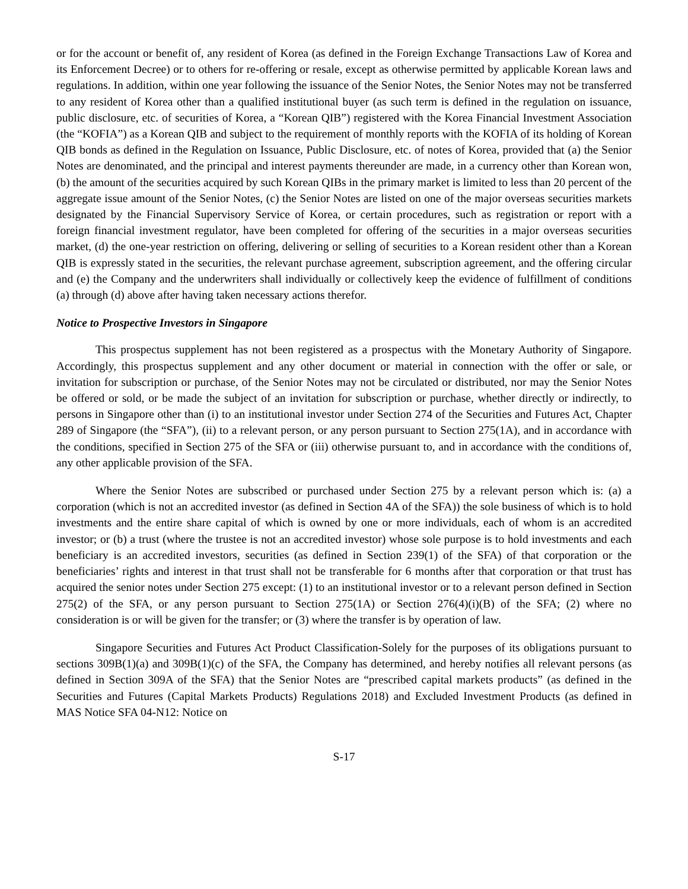or for the account or benefit of, any resident of Korea (as defined in the Foreign Exchange Transactions Law of Korea and its Enforcement Decree) or to others for re-offering or resale, except as otherwise permitted by applicable Korean laws and regulations. In addition, within one year following the issuance of the Senior Notes, the Senior Notes may not be transferred to any resident of Korea other than a qualified institutional buyer (as such term is defined in the regulation on issuance, public disclosure, etc. of securities of Korea, a “Korean QIB”) registered with the Korea Financial Investment Association (the “KOFIA”) as a Korean QIB and subject to the requirement of monthly reports with the KOFIA of its holding of Korean QIB bonds as defined in the Regulation on Issuance, Public Disclosure, etc. of notes of Korea, provided that (a) the Senior Notes are denominated, and the principal and interest payments thereunder are made, in a currency other than Korean won, (b) the amount of the securities acquired by such Korean QIBs in the primary market is limited to less than 20 percent of the aggregate issue amount of the Senior Notes, (c) the Senior Notes are listed on one of the major overseas securities markets designated by the Financial Supervisory Service of Korea, or certain procedures, such as registration or report with a foreign financial investment regulator, have been completed for offering of the securities in a major overseas securities market, (d) the one-year restriction on offering, delivering or selling of securities to a Korean resident other than a Korean QIB is expressly stated in the securities, the relevant purchase agreement, subscription agreement, and the offering circular and (e) the Company and the underwriters shall individually or collectively keep the evidence of fulfillment of conditions (a) through (d) above after having taken necessary actions therefor.
Notice to Prospective Investors in Singapore
This prospectus supplement has not been registered as a prospectus with the Monetary Authority of Singapore. Accordingly, this prospectus supplement and any other document or material in connection with the offer or sale, or invitation for subscription or purchase, of the Senior Notes may not be circulated or distributed, nor may the Senior Notes be offered or sold, or be made the subject of an invitation for subscription or purchase, whether directly or indirectly, to persons in Singapore other than (i) to an institutional investor under Section 274 of the Securities and Futures Act, Chapter 289 of Singapore (the “SFA”), (ii) to a relevant person, or any person pursuant to Section 275(1A), and in accordance with the conditions, specified in Section 275 of the SFA or (iii) otherwise pursuant to, and in accordance with the conditions of, any other applicable provision of the SFA.
Where the Senior Notes are subscribed or purchased under Section 275 by a relevant person which is: (a) a corporation (which is not an accredited investor (as defined in Section 4A of the SFA)) the sole business of which is to hold investments and the entire share capital of which is owned by one or more individuals, each of whom is an accredited investor; or (b) a trust (where the trustee is not an accredited investor) whose sole purpose is to hold investments and each beneficiary is an accredited investors, securities (as defined in Section 239(1) of the SFA) of that corporation or the beneficiaries’ rights and interest in that trust shall not be transferable for 6 months after that corporation or that trust has acquired the senior notes under Section 275 except: (1) to an institutional investor or to a relevant person defined in Section 275(2) of the SFA, or any person pursuant to Section 275(1A) or Section 276(4)(i)(B) of the SFA; (2) where no consideration is or will be given for the transfer; or (3) where the transfer is by operation of law.
Singapore Securities and Futures Act Product Classification-Solely for the purposes of its obligations pursuant to sections 309B(1)(a) and 309B(1)(c) of the SFA, the Company has determined, and hereby notifies all relevant persons (as defined in Section 309A of the SFA) that the Senior Notes are “prescribed capital markets products” (as defined in the Securities and Futures (Capital Markets Products) Regulations 2018) and Excluded Investment Products (as defined in MAS Notice SFA 04-N12: Notice on
S-17